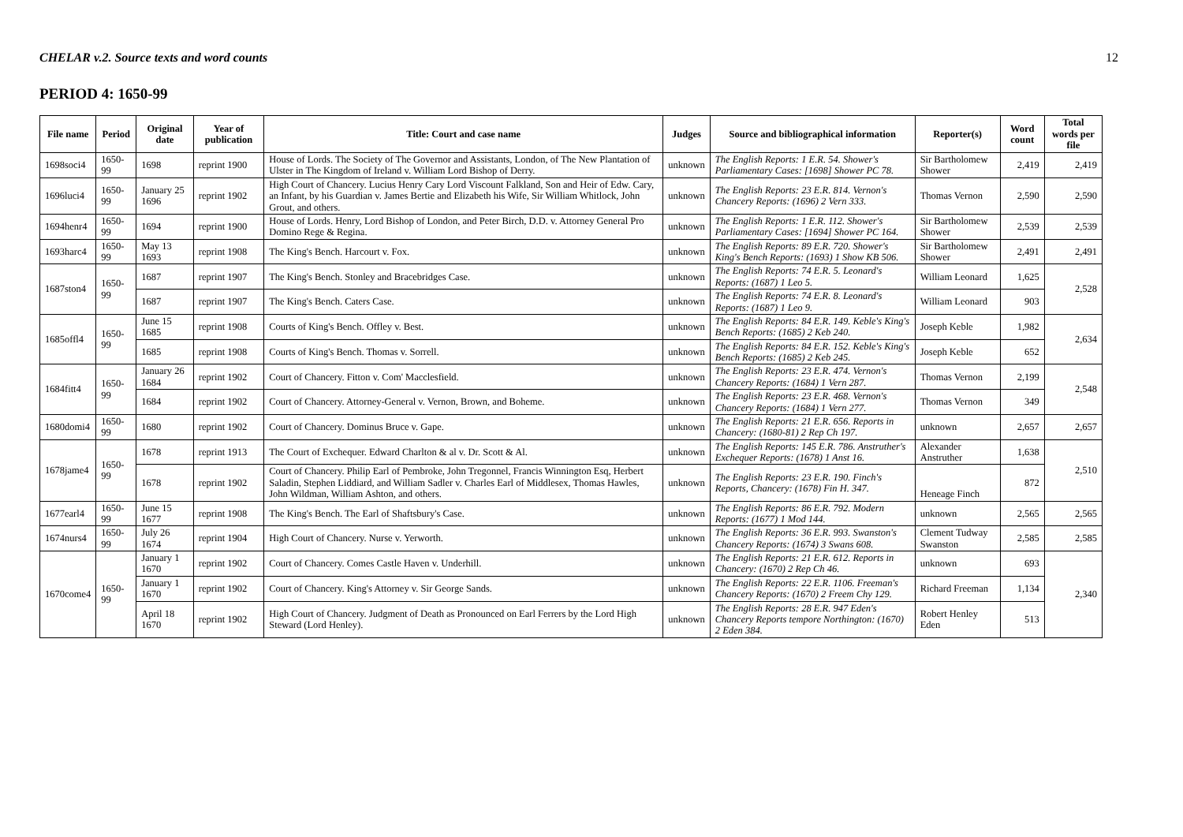CHELAR v.2. Source texts and word counts 12
PERIOD 4: 1650-99
| File name | Period | Original date | Year of publication | Title: Court and case name | Judges | Source and bibliographical information | Reporter(s) | Word count | Total words per file |
| --- | --- | --- | --- | --- | --- | --- | --- | --- | --- |
| 1698soci4 | 1650-99 | 1698 | reprint 1900 | House of Lords. The Society of The Governor and Assistants, London, of The New Plantation of Ulster in The Kingdom of Ireland v. William Lord Bishop of Derry. | unknown | The English Reports: 1 E.R. 54. Shower's Parliamentary Cases: [1698] Shower PC 78. | Sir Bartholomew Shower | 2,419 | 2,419 |
| 1696luci4 | 1650-99 | January 25 1696 | reprint 1902 | High Court of Chancery. Lucius Henry Cary Lord Viscount Falkland, Son and Heir of Edw. Cary, an Infant, by his Guardian v. James Bertie and Elizabeth his Wife, Sir William Whitlock, John Grout, and others. | unknown | The English Reports: 23 E.R. 814. Vernon's Chancery Reports: (1696) 2 Vern 333. | Thomas Vernon | 2,590 | 2,590 |
| 1694henr4 | 1650-99 | 1694 | reprint 1900 | House of Lords. Henry, Lord Bishop of London, and Peter Birch, D.D. v. Attorney General Pro Domino Rege & Regina. | unknown | The English Reports: 1 E.R. 112. Shower's Parliamentary Cases: [1694] Shower PC 164. | Sir Bartholomew Shower | 2,539 | 2,539 |
| 1693harc4 | 1650-99 | May 13 1693 | reprint 1908 | The King's Bench. Harcourt v. Fox. | unknown | The English Reports: 89 E.R. 720. Shower's King's Bench Reports: (1693) 1 Show KB 506. | Sir Bartholomew Shower | 2,491 | 2,491 |
| 1687ston4 | 1650-99 | 1687 | reprint 1907 | The King's Bench. Stonley and Bracebridges Case. | unknown | The English Reports: 74 E.R. 5. Leonard's Reports: (1687) 1 Leo 5. | William Leonard | 1,625 | 2,528 |
| | | 1687 | reprint 1907 | The King's Bench. Caters Case. | unknown | The English Reports: 74 E.R. 8. Leonard's Reports: (1687) 1 Leo 9. | William Leonard | 903 | |
| 1685offl4 | 1650-99 | June 15 1685 | reprint 1908 | Courts of King's Bench. Offley v. Best. | unknown | The English Reports: 84 E.R. 149. Keble's King's Bench Reports: (1685) 2 Keb 240. | Joseph Keble | 1,982 | 2,634 |
| | | 1685 | reprint 1908 | Courts of King's Bench. Thomas v. Sorrell. | unknown | The English Reports: 84 E.R. 152. Keble's King's Bench Reports: (1685) 2 Keb 245. | Joseph Keble | 652 | |
| 1684fitt4 | 1650-99 | January 26 1684 | reprint 1902 | Court of Chancery. Fitton v. Com' Macclesfield. | unknown | The English Reports: 23 E.R. 474. Vernon's Chancery Reports: (1684) 1 Vern 287. | Thomas Vernon | 2,199 | 2,548 |
| | | 1684 | reprint 1902 | Court of Chancery. Attorney-General v. Vernon, Brown, and Boheme. | unknown | The English Reports: 23 E.R. 468. Vernon's Chancery Reports: (1684) 1 Vern 277. | Thomas Vernon | 349 | |
| 1680domi4 | 1650-99 | 1680 | reprint 1902 | Court of Chancery. Dominus Bruce v. Gape. | unknown | The English Reports: 21 E.R. 656. Reports in Chancery: (1680-81) 2 Rep Ch 197. | unknown | 2,657 | 2,657 |
| 1678jame4 | 1650-99 | 1678 | reprint 1913 | The Court of Exchequer. Edward Charlton & al v. Dr. Scott & Al. | unknown | The English Reports: 145 E.R. 786. Anstruther's Exchequer Reports: (1678) 1 Anst 16. | Alexander Anstruther | 1,638 | 2,510 |
| | | 1678 | reprint 1902 | Court of Chancery. Philip Earl of Pembroke, John Tregonnel, Francis Winnington Esq, Herbert Saladin, Stephen Liddiard, and William Sadler v. Charles Earl of Middlesex, Thomas Hawles, John Wildman, William Ashton, and others. | unknown | The English Reports: 23 E.R. 190. Finch's Reports, Chancery: (1678) Fin H. 347. | Heneage Finch | 872 | |
| 1677earl4 | 1650-99 | June 15 1677 | reprint 1908 | The King's Bench. The Earl of Shaftsbury's Case. | unknown | The English Reports: 86 E.R. 792. Modern Reports: (1677) 1 Mod 144. | unknown | 2,565 | 2,565 |
| 1674nurs4 | 1650-99 | July 26 1674 | reprint 1904 | High Court of Chancery. Nurse v. Yerworth. | unknown | The English Reports: 36 E.R. 993. Swanston's Chancery Reports: (1674) 3 Swans 608. | Clement Tudway Swanston | 2,585 | 2,585 |
| 1670come4 | 1650-99 | January 1 1670 | reprint 1902 | Court of Chancery. Comes Castle Haven v. Underhill. | unknown | The English Reports: 21 E.R. 612. Reports in Chancery: (1670) 2 Rep Ch 46. | unknown | 693 | 2,340 |
| | | January 1 1670 | reprint 1902 | Court of Chancery. King's Attorney v. Sir George Sands. | unknown | The English Reports: 22 E.R. 1106. Freeman's Chancery Reports: (1670) 2 Freem Chy 129. | Richard Freeman | 1,134 | |
| | | April 18 1670 | reprint 1902 | High Court of Chancery. Judgment of Death as Pronounced on Earl Ferrers by the Lord High Steward (Lord Henley). | unknown | The English Reports: 28 E.R. 947 Eden's Chancery Reports tempore Northington: (1670) 2 Eden 384. | Robert Henley Eden | 513 | |